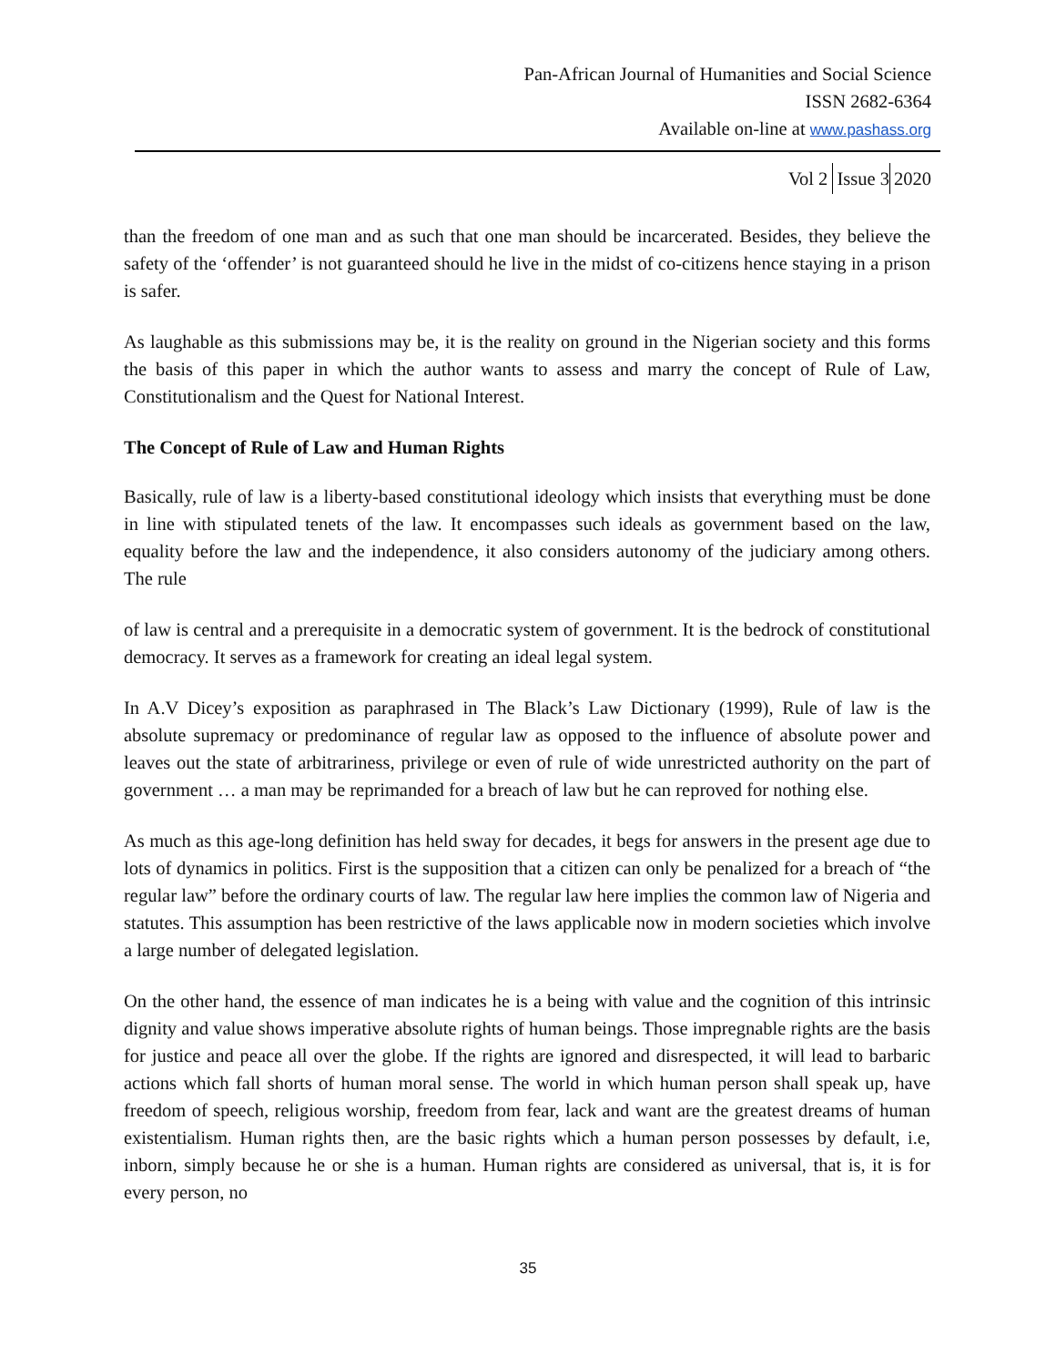Pan-African Journal of Humanities and Social Science
ISSN 2682-6364
Available on-line at www.pashass.org
Vol 2 Issue 3 2020
than the freedom of one man and as such that one man should be incarcerated. Besides, they believe the safety of the ‘offender’ is not guaranteed should he live in the midst of co-citizens hence staying in a prison is safer.
As laughable as this submissions may be, it is the reality on ground in the Nigerian society and this forms the basis of this paper in which the author wants to assess and marry the concept of Rule of Law, Constitutionalism and the Quest for National Interest.
The Concept of Rule of Law and Human Rights
Basically, rule of law is a liberty-based constitutional ideology which insists that everything must be done in line with stipulated tenets of the law. It encompasses such ideals as government based on the law, equality before the law and the independence, it also considers autonomy of the judiciary among others. The rule
of law is central and a prerequisite in a democratic system of government. It is the bedrock of constitutional democracy. It serves as a framework for creating an ideal legal system.
In A.V Dicey’s exposition as paraphrased in The Black’s Law Dictionary (1999), Rule of law is the absolute supremacy or predominance of regular law as opposed to the influence of absolute power and leaves out the state of arbitrariness, privilege or even of rule of wide unrestricted authority on the part of government … a man may be reprimanded for a breach of law but he can reproved for nothing else.
As much as this age-long definition has held sway for decades, it begs for answers in the present age due to lots of dynamics in politics. First is the supposition that a citizen can only be penalized for a breach of “the regular law” before the ordinary courts of law. The regular law here implies the common law of Nigeria and statutes. This assumption has been restrictive of the laws applicable now in modern societies which involve a large number of delegated legislation.
On the other hand, the essence of man indicates he is a being with value and the cognition of this intrinsic dignity and value shows imperative absolute rights of human beings. Those impregnable rights are the basis for justice and peace all over the globe. If the rights are ignored and disrespected, it will lead to barbaric actions which fall shorts of human moral sense. The world in which human person shall speak up, have freedom of speech, religious worship, freedom from fear, lack and want are the greatest dreams of human existentialism. Human rights then, are the basic rights which a human person possesses by default, i.e, inborn, simply because he or she is a human. Human rights are considered as universal, that is, it is for every person, no
35